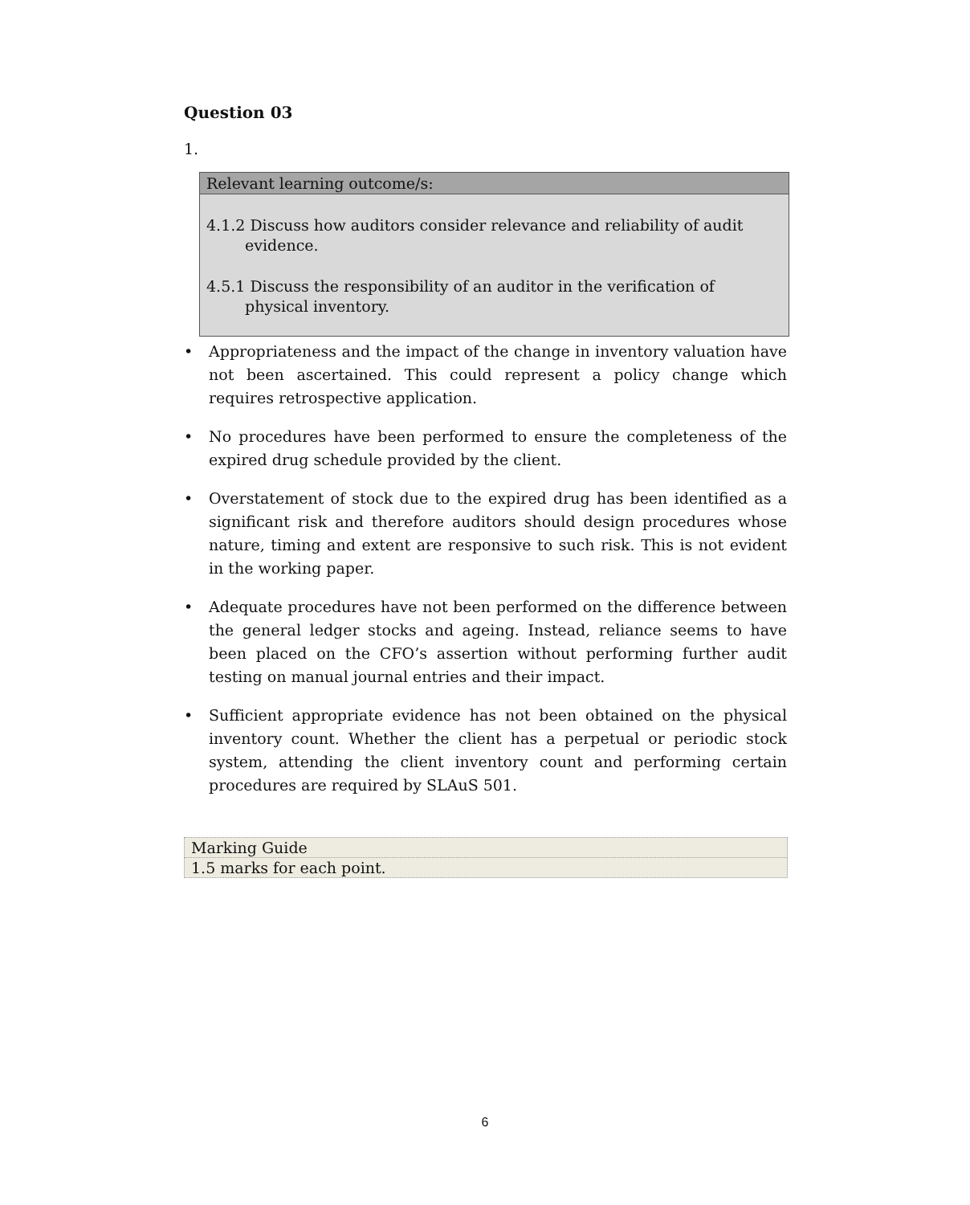Question 03
1.
Relevant learning outcome/s:
4.1.2 Discuss how auditors consider relevance and reliability of audit evidence.
4.5.1 Discuss the responsibility of an auditor in the verification of physical inventory.
• Appropriateness and the impact of the change in inventory valuation have not been ascertained. This could represent a policy change which requires retrospective application.
• No procedures have been performed to ensure the completeness of the expired drug schedule provided by the client.
• Overstatement of stock due to the expired drug has been identified as a significant risk and therefore auditors should design procedures whose nature, timing and extent are responsive to such risk. This is not evident in the working paper.
• Adequate procedures have not been performed on the difference between the general ledger stocks and ageing. Instead, reliance seems to have been placed on the CFO’s assertion without performing further audit testing on manual journal entries and their impact.
• Sufficient appropriate evidence has not been obtained on the physical inventory count. Whether the client has a perpetual or periodic stock system, attending the client inventory count and performing certain procedures are required by SLAuS 501.
| Marking Guide |
| 1.5 marks for each point. |
6